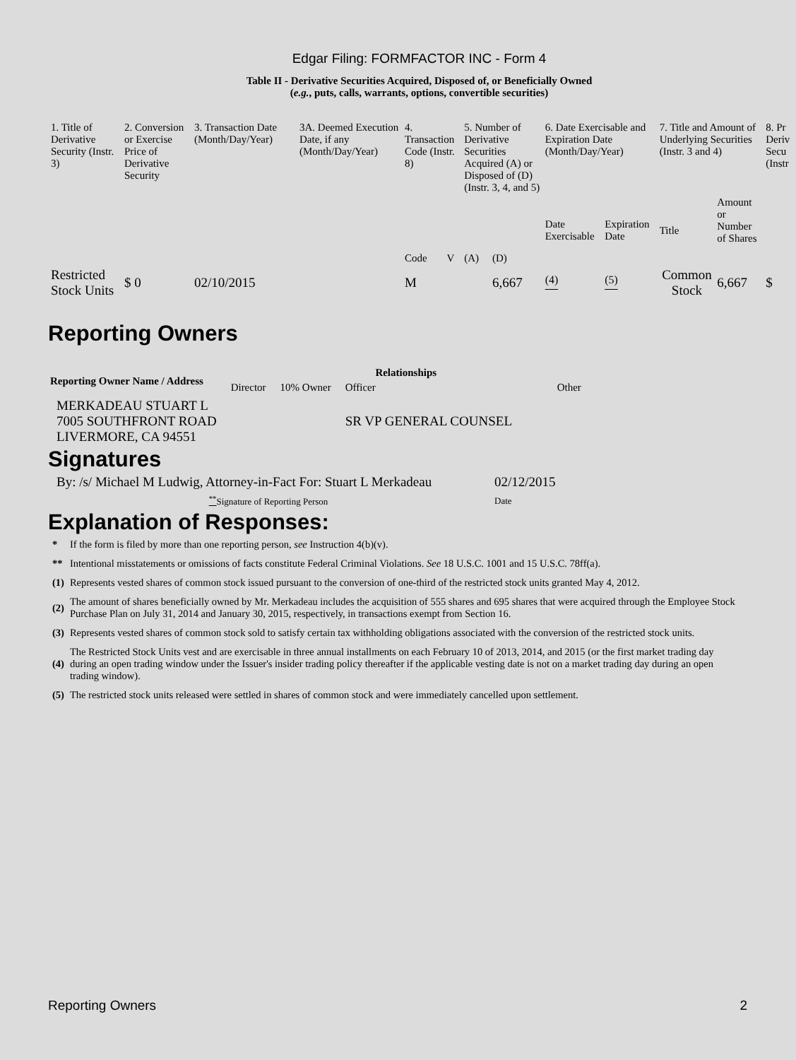Edgar Filing: FORMFACTOR INC - Form 4
Table II - Derivative Securities Acquired, Disposed of, or Beneficially Owned
(e.g., puts, calls, warrants, options, convertible securities)
| 1. Title of Derivative Security (Instr. 3) | 2. Conversion or Exercise Price of Derivative Security | 3. Transaction Date (Month/Day/Year) | 3A. Deemed Execution Date, if any (Month/Day/Year) | 4. Transaction Code (Instr. 8) | | 5. Number of Derivative Securities Acquired (A) or Disposed of (D) (Instr. 3, 4, and 5) | | 6. Date Exercisable and Expiration Date (Month/Day/Year) | | 7. Title and Amount of Underlying Securities (Instr. 3 and 4) | | 8. Pr Deriv Secu (Instr |
| | | | | Code | V | (A) | (D) | Date Exercisable | Expiration Date | Title | Amount or Number of Shares | |
| Restricted Stock Units | $ 0 | 02/10/2015 | | M | | | 6,667 | <sup>(4)</sup> | <sup>(5)</sup> | Common Stock | 6,667 | $ |
Reporting Owners
| Reporting Owner Name / Address | Relationships | | | |
| --- | --- | --- | --- | --- |
| | Director | 10% Owner | Officer | Other |
| MERKADEAU STUART L 7005 SOUTHFRONT ROAD LIVERMORE, CA 94551 | | | SR VP GENERAL COUNSEL | |
Signatures
| By: /s/ Michael M Ludwig, Attorney-in-Fact For: Stuart L Merkadeau | 02/12/2015 |
| <sup>**</sup> Signature of Reporting Person | Date |
Explanation of Responses:
| * | If the form is filed by more than one reporting person, see Instruction 4(b)(v). |
| ** | Intentional misstatements or omissions of facts constitute Federal Criminal Violations. See 18 U.S.C. 1001 and 15 U.S.C. 78ff(a). |
| (1) | Represents vested shares of common stock issued pursuant to the conversion of one-third of the restricted stock units granted May 4, 2012. |
| (2) | The amount of shares beneficially owned by Mr. Merkadeau includes the acquisition of 555 shares and 695 shares that were acquired through the Employee Stock Purchase Plan on July 31, 2014 and January 30, 2015, respectively, in transactions exempt from Section 16. |
| (3) | Represents vested shares of common stock sold to satisfy certain tax withholding obligations associated with the conversion of the restricted stock units. |
| (4) | The Restricted Stock Units vest and are exercisable in three annual installments on each February 10 of 2013, 2014, and 2015 (or the first market trading day during an open trading window under the Issuer's insider trading policy thereafter if the applicable vesting date is not on a market trading day during an open trading window). |
| (5) | The restricted stock units released were settled in shares of common stock and were immediately cancelled upon settlement. |
Reporting Owners 2